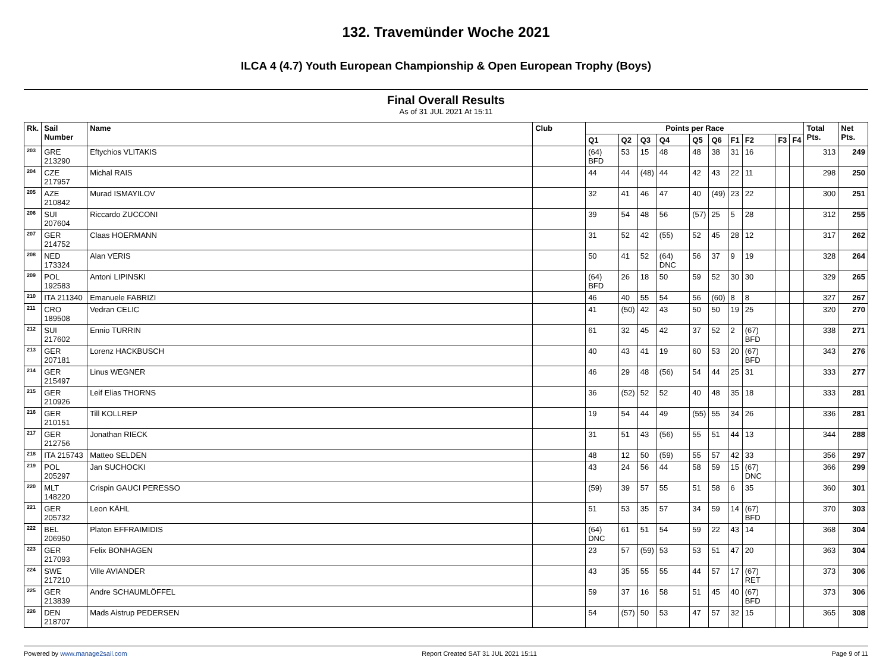132. Travemünder Woche 2021
ILCA 4 (4.7) Youth European Championship & Open European Trophy (Boys)
Final Overall Results
As of 31 JUL 2021 At 15:11
| Rk. | Sail Number | Name | Club | Points per Race | | | | | | | | | | Total Pts. | Net Pts. |
| --- | --- | --- | --- | --- | --- | --- | --- | --- | --- | --- | --- | --- | --- | --- | --- |
| | | | | Q1 | Q2 | Q3 | Q4 | Q5 | Q6 | F1 | F2 | F3 | F4 | | |
| 203 | GRE 213290 | Eftychios VLITAKIS | | (64) BFD | 53 | 15 | 48 | 48 | 38 | 31 | 16 | | | 313 | 249 |
| 204 | CZE 217957 | Michal RAIS | | 44 | 44 | (48) | 44 | 42 | 43 | 22 | 11 | | | 298 | 250 |
| 205 | AZE 210842 | Murad ISMAYILOV | | 32 | 41 | 46 | 47 | 40 | (49) | 23 | 22 | | | 300 | 251 |
| 206 | SUI 207604 | Riccardo ZUCCONI | | 39 | 54 | 48 | 56 | (57) | 25 | 5 | 28 | | | 312 | 255 |
| 207 | GER 214752 | Claas HOERMANN | | 31 | 52 | 42 | (55) | 52 | 45 | 28 | 12 | | | 317 | 262 |
| 208 | NED 173324 | Alan VERIS | | 50 | 41 | 52 | (64) DNC | 56 | 37 | 9 | 19 | | | 328 | 264 |
| 209 | POL 192583 | Antoni LIPINSKI | | (64) BFD | 26 | 18 | 50 | 59 | 52 | 30 | 30 | | | 329 | 265 |
| 210 | ITA 211340 | Emanuele FABRIZI | | 46 | 40 | 55 | 54 | 56 | (60) | 8 | 8 | | | 327 | 267 |
| 211 | CRO 189508 | Vedran CELIC | | 41 | (50) | 42 | 43 | 50 | 50 | 19 | 25 | | | 320 | 270 |
| 212 | SUI 217602 | Ennio TURRIN | | 61 | 32 | 45 | 42 | 37 | 52 | 2 | (67) BFD | | | 338 | 271 |
| 213 | GER 207181 | Lorenz HACKBUSCH | | 40 | 43 | 41 | 19 | 60 | 53 | 20 | (67) BFD | | | 343 | 276 |
| 214 | GER 215497 | Linus WEGNER | | 46 | 29 | 48 | (56) | 54 | 44 | 25 | 31 | | | 333 | 277 |
| 215 | GER 210926 | Leif Elias THORNS | | 36 | (52) | 52 | 52 | 40 | 48 | 35 | 18 | | | 333 | 281 |
| 216 | GER 210151 | Till KOLLREP | | 19 | 54 | 44 | 49 | (55) | 55 | 34 | 26 | | | 336 | 281 |
| 217 | GER 212756 | Jonathan RIECK | | 31 | 51 | 43 | (56) | 55 | 51 | 44 | 13 | | | 344 | 288 |
| 218 | ITA 215743 | Matteo SELDEN | | 48 | 12 | 50 | (59) | 55 | 57 | 42 | 33 | | | 356 | 297 |
| 219 | POL 205297 | Jan SUCHOCKI | | 43 | 24 | 56 | 44 | 58 | 59 | 15 | (67) DNC | | | 366 | 299 |
| 220 | MLT 148220 | Crispin GAUCI PERESSO | | (59) | 39 | 57 | 55 | 51 | 58 | 6 | 35 | | | 360 | 301 |
| 221 | GER 205732 | Leon KÄHL | | 51 | 53 | 35 | 57 | 34 | 59 | 14 | (67) BFD | | | 370 | 303 |
| 222 | BEL 206950 | Platon EFFRAIMIDIS | | (64) DNC | 61 | 51 | 54 | 59 | 22 | 43 | 14 | | | 368 | 304 |
| 223 | GER 217093 | Felix BONHAGEN | | 23 | 57 | (59) | 53 | 53 | 51 | 47 | 20 | | | 363 | 304 |
| 224 | SWE 217210 | Ville AVIANDER | | 43 | 35 | 55 | 55 | 44 | 57 | 17 | (67) RET | | | 373 | 306 |
| 225 | GER 213839 | Andre SCHAUMLÖFFEL | | 59 | 37 | 16 | 58 | 51 | 45 | 40 | (67) BFD | | | 373 | 306 |
| 226 | DEN 218707 | Mads Aistrup PEDERSEN | | 54 | (57) | 50 | 53 | 47 | 57 | 32 | 15 | | | 365 | 308 |
Powered by www.manage2sail.com Report Created SAT 31 JUL 2021 15:11 Page 9 of 11